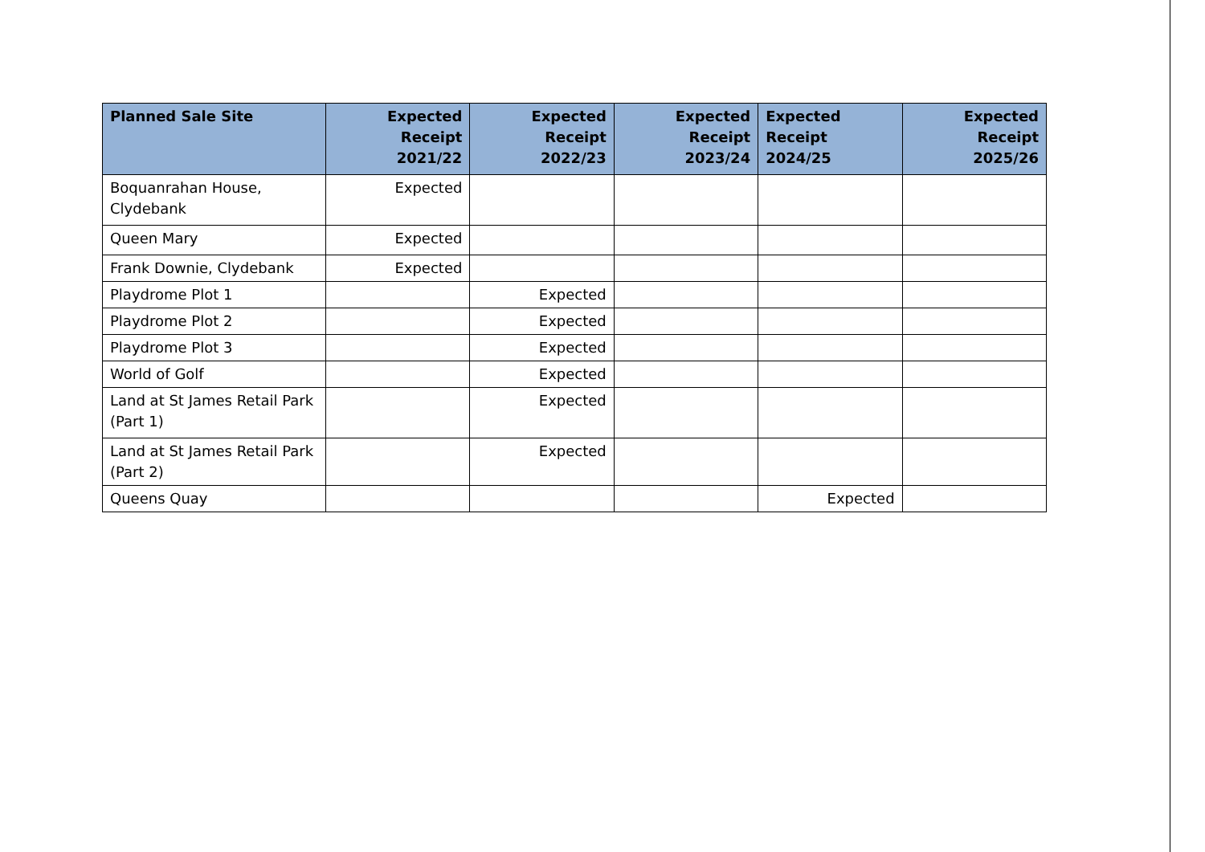| Planned Sale Site | Expected Receipt 2021/22 | Expected Receipt 2022/23 | Expected Receipt 2023/24 | Expected Receipt 2024/25 | Expected Receipt 2025/26 |
| --- | --- | --- | --- | --- | --- |
| Boquanrahan House, Clydebank | Expected | | | | |
| Queen Mary | Expected | | | | |
| Frank Downie, Clydebank | Expected | | | | |
| Playdrome Plot 1 | | Expected | | | |
| Playdrome Plot 2 | | Expected | | | |
| Playdrome Plot 3 | | Expected | | | |
| World of Golf | | Expected | | | |
| Land at St James Retail Park (Part 1) | | Expected | | | |
| Land at St James Retail Park (Part 2) | | Expected | | | |
| Queens Quay | | | | Expected | |